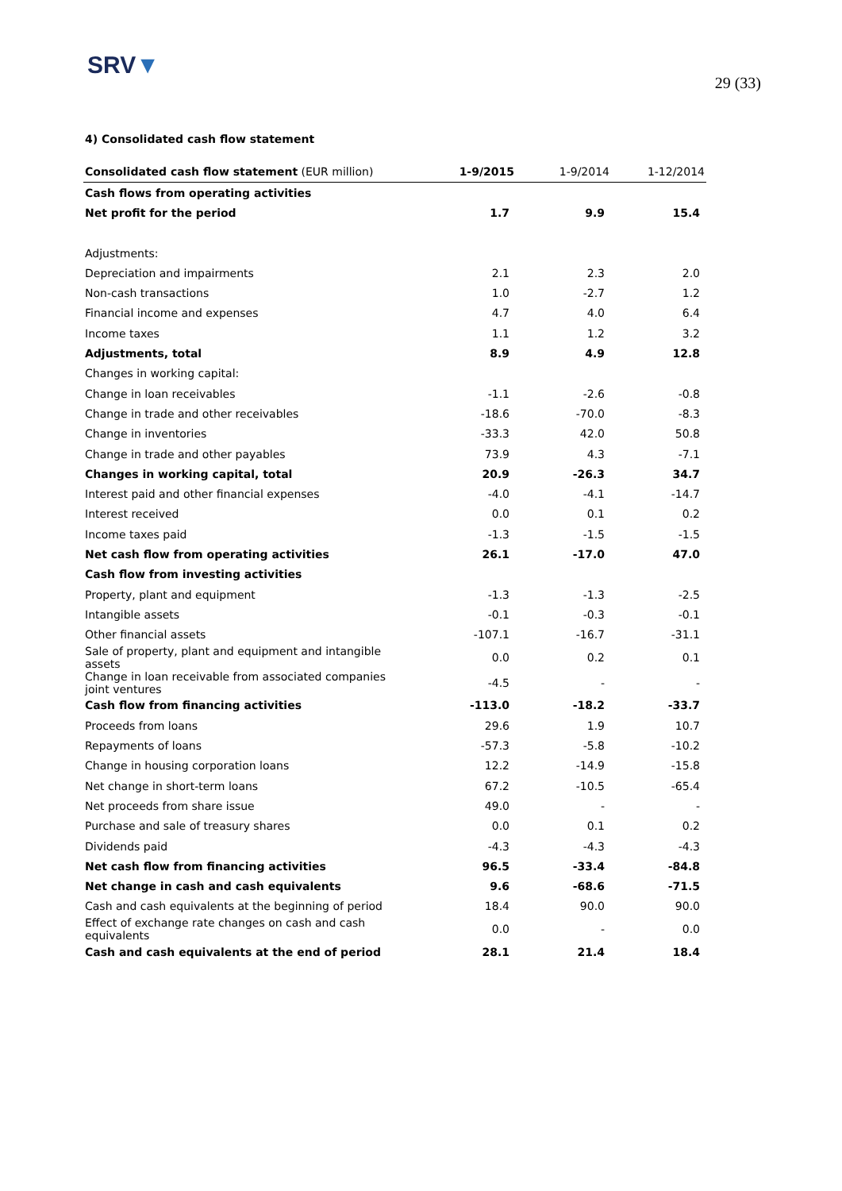SRV▼
29 (33)
4) Consolidated cash flow statement
| Consolidated cash flow statement (EUR million) | 1-9/2015 | 1-9/2014 | 1-12/2014 |
| --- | --- | --- | --- |
| Cash flows from operating activities | | | |
| Net profit for the period | 1.7 | 9.9 | 15.4 |
| Adjustments: | | | |
| Depreciation and impairments | 2.1 | 2.3 | 2.0 |
| Non-cash transactions | 1.0 | -2.7 | 1.2 |
| Financial income and expenses | 4.7 | 4.0 | 6.4 |
| Income taxes | 1.1 | 1.2 | 3.2 |
| Adjustments, total | 8.9 | 4.9 | 12.8 |
| Changes in working capital: | | | |
| Change in loan receivables | -1.1 | -2.6 | -0.8 |
| Change in trade and other receivables | -18.6 | -70.0 | -8.3 |
| Change in inventories | -33.3 | 42.0 | 50.8 |
| Change in trade and other payables | 73.9 | 4.3 | -7.1 |
| Changes in working capital, total | 20.9 | -26.3 | 34.7 |
| Interest paid and other financial expenses | -4.0 | -4.1 | -14.7 |
| Interest received | 0.0 | 0.1 | 0.2 |
| Income taxes paid | -1.3 | -1.5 | -1.5 |
| Net cash flow from operating activities | 26.1 | -17.0 | 47.0 |
| Cash flow from investing activities | | | |
| Property, plant and equipment | -1.3 | -1.3 | -2.5 |
| Intangible assets | -0.1 | -0.3 | -0.1 |
| Other financial assets | -107.1 | -16.7 | -31.1 |
| Sale of property, plant and equipment and intangible assets | 0.0 | 0.2 | 0.1 |
| Change in loan receivable from associated companies joint ventures | -4.5 | - | - |
| Cash flow from financing activities | -113.0 | -18.2 | -33.7 |
| Proceeds from loans | 29.6 | 1.9 | 10.7 |
| Repayments of loans | -57.3 | -5.8 | -10.2 |
| Change in housing corporation loans | 12.2 | -14.9 | -15.8 |
| Net change in short-term loans | 67.2 | -10.5 | -65.4 |
| Net proceeds from share issue | 49.0 | - | - |
| Purchase and sale of treasury shares | 0.0 | 0.1 | 0.2 |
| Dividends paid | -4.3 | -4.3 | -4.3 |
| Net cash flow from financing activities | 96.5 | -33.4 | -84.8 |
| Net change in cash and cash equivalents | 9.6 | -68.6 | -71.5 |
| Cash and cash equivalents at the beginning of period | 18.4 | 90.0 | 90.0 |
| Effect of exchange rate changes on cash and cash equivalents | 0.0 | - | 0.0 |
| Cash and cash equivalents at the end of period | 28.1 | 21.4 | 18.4 |